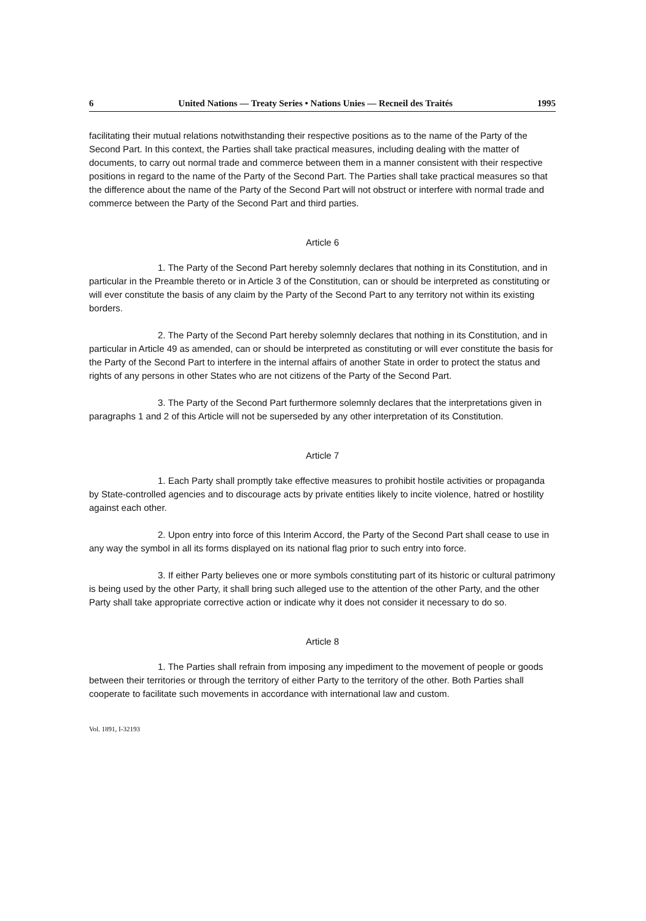6 United Nations — Treaty Series • Nations Unies — Recneil des Traités 1995
facilitating their mutual relations notwithstanding their respective positions as to the name of the Party of the Second Part. In this context, the Parties shall take practical measures, including dealing with the matter of documents, to carry out normal trade and commerce between them in a manner consistent with their respective positions in regard to the name of the Party of the Second Part. The Parties shall take practical measures so that the difference about the name of the Party of the Second Part will not obstruct or interfere with normal trade and commerce between the Party of the Second Part and third parties.
Article 6
1. The Party of the Second Part hereby solemnly declares that nothing in its Constitution, and in particular in the Preamble thereto or in Article 3 of the Constitution, can or should be interpreted as constituting or will ever constitute the basis of any claim by the Party of the Second Part to any territory not within its existing borders.
2. The Party of the Second Part hereby solemnly declares that nothing in its Constitution, and in particular in Article 49 as amended, can or should be interpreted as constituting or will ever constitute the basis for the Party of the Second Part to interfere in the internal affairs of another State in order to protect the status and rights of any persons in other States who are not citizens of the Party of the Second Part.
3. The Party of the Second Part furthermore solemnly declares that the interpretations given in paragraphs 1 and 2 of this Article will not be superseded by any other interpretation of its Constitution.
Article 7
1. Each Party shall promptly take effective measures to prohibit hostile activities or propaganda by State-controlled agencies and to discourage acts by private entities likely to incite violence, hatred or hostility against each other.
2. Upon entry into force of this Interim Accord, the Party of the Second Part shall cease to use in any way the symbol in all its forms displayed on its national flag prior to such entry into force.
3. If either Party believes one or more symbols constituting part of its historic or cultural patrimony is being used by the other Party, it shall bring such alleged use to the attention of the other Party, and the other Party shall take appropriate corrective action or indicate why it does not consider it necessary to do so.
Article 8
1. The Parties shall refrain from imposing any impediment to the movement of people or goods between their territories or through the territory of either Party to the territory of the other. Both Parties shall cooperate to facilitate such movements in accordance with international law and custom.
Vol. 1891, I-32193